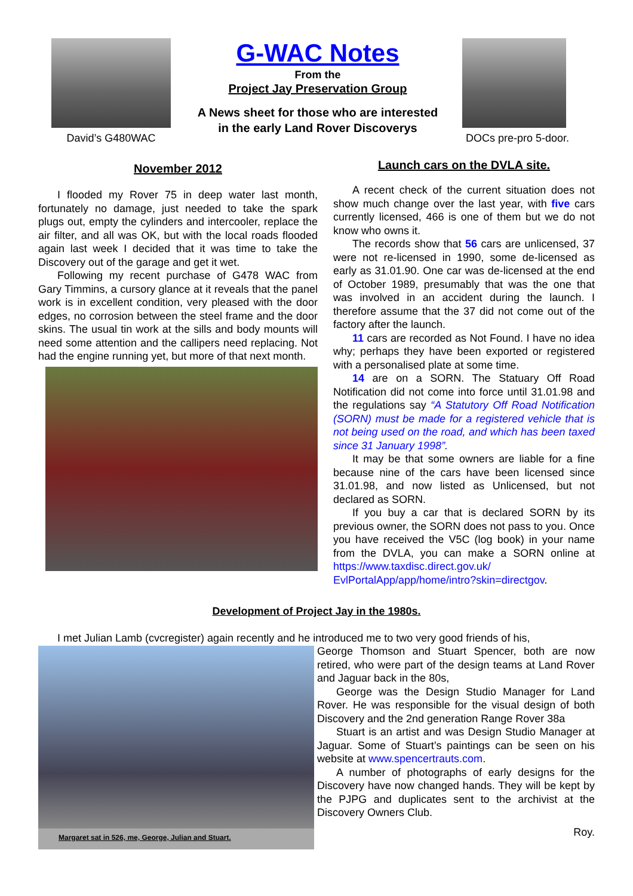David’s G480WAC
G-WAC Notes
From the
Project Jay Preservation Group
A News sheet for those who are interested
in the early Land Rover Discoverys
DOCs pre-pro 5-door.
November 2012
I flooded my Rover 75 in deep water last month, fortunately no damage, just needed to take the spark plugs out, empty the cylinders and intercooler, replace the air filter, and all was OK, but with the local roads flooded again last week I decided that it was time to take the Discovery out of the garage and get it wet.
Following my recent purchase of G478 WAC from Gary Timmins, a cursory glance at it reveals that the panel work is in excellent condition, very pleased with the door edges, no corrosion between the steel frame and the door skins. The usual tin work at the sills and body mounts will need some attention and the callipers need replacing. Not had the engine running yet, but more of that next month.
Launch cars on the DVLA site.
A recent check of the current situation does not show much change over the last year, with five cars currently licensed, 466 is one of them but we do not know who owns it.
The records show that 56 cars are unlicensed, 37 were not re-licensed in 1990, some de-licensed as early as 31.01.90. One car was de-licensed at the end of October 1989, presumably that was the one that was involved in an accident during the launch. I therefore assume that the 37 did not come out of the factory after the launch.
11 cars are recorded as Not Found. I have no idea why; perhaps they have been exported or registered with a personalised plate at some time.
14 are on a SORN. The Statuary Off Road Notification did not come into force until 31.01.98 and the regulations say “A Statutory Off Road Notification (SORN) must be made for a registered vehicle that is not being used on the road, and which has been taxed since 31 January 1998”.
It may be that some owners are liable for a fine because nine of the cars have been licensed since 31.01.98, and now listed as Unlicensed, but not declared as SORN.
If you buy a car that is declared SORN by its previous owner, the SORN does not pass to you. Once you have received the V5C (log book) in your name from the DVLA, you can make a SORN online at https://www.taxdisc.direct.gov.uk/ EvlPortalApp/app/home/intro?skin=directgov.
Development of Project Jay in the 1980s.
I met Julian Lamb (cvcregister) again recently and he introduced me to two very good friends of his,
Margaret sat in 526, me, George, Julian and Stuart.
George Thomson and Stuart Spencer, both are now retired, who were part of the design teams at Land Rover and Jaguar back in the 80s,
George was the Design Studio Manager for Land Rover. He was responsible for the visual design of both Discovery and the 2nd generation Range Rover 38a
Stuart is an artist and was Design Studio Manager at Jaguar. Some of Stuart’s paintings can be seen on his website at www.spencertrauts.com.
A number of photographs of early designs for the Discovery have now changed hands. They will be kept by the PJPG and duplicates sent to the archivist at the Discovery Owners Club.
Roy.